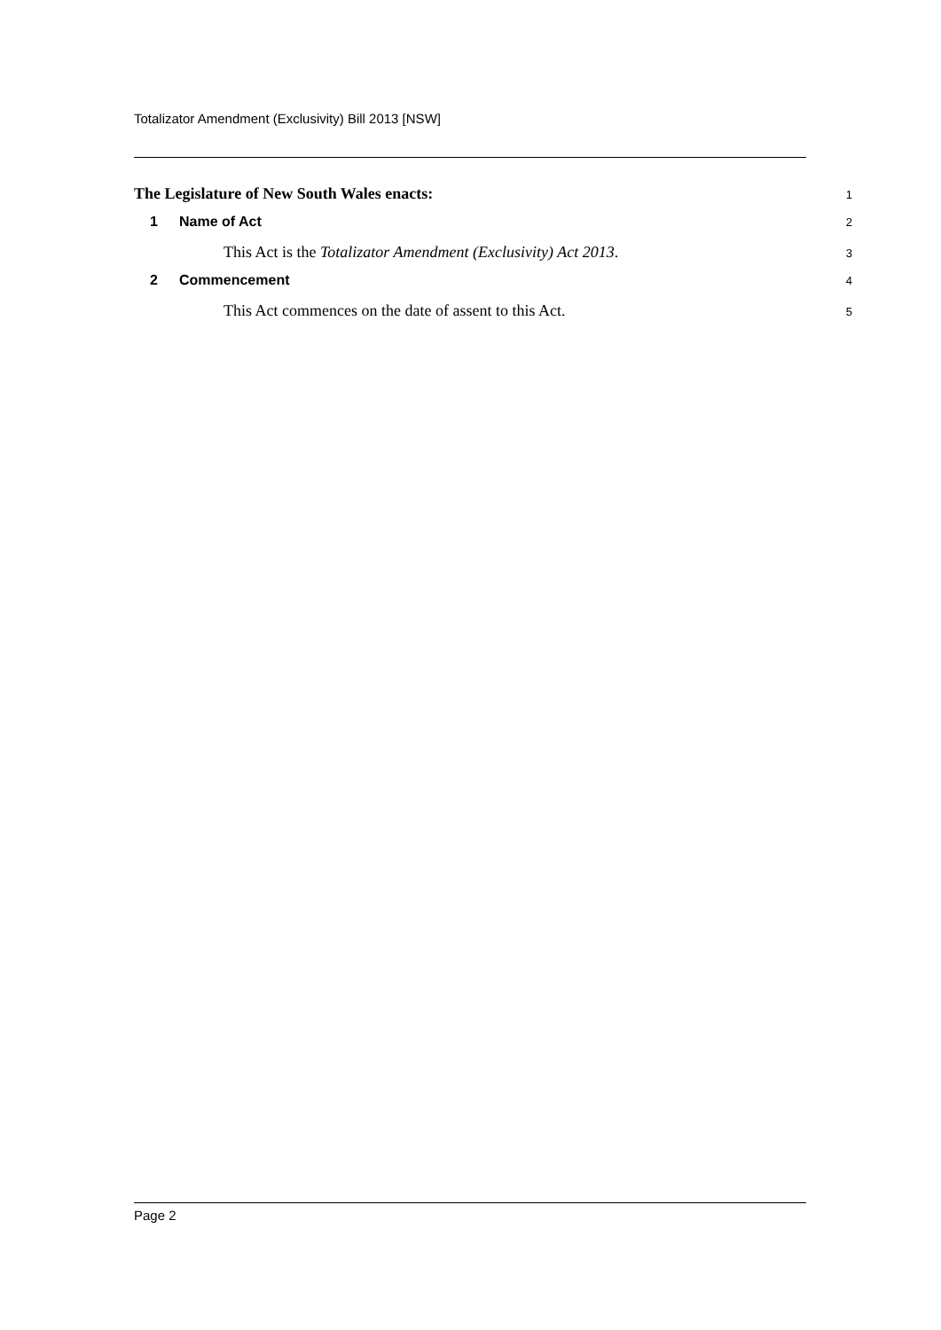Totalizator Amendment (Exclusivity) Bill 2013 [NSW]
The Legislature of New South Wales enacts:
1
1 Name of Act
2
This Act is the Totalizator Amendment (Exclusivity) Act 2013.
3
2 Commencement
4
This Act commences on the date of assent to this Act.
5
Page 2